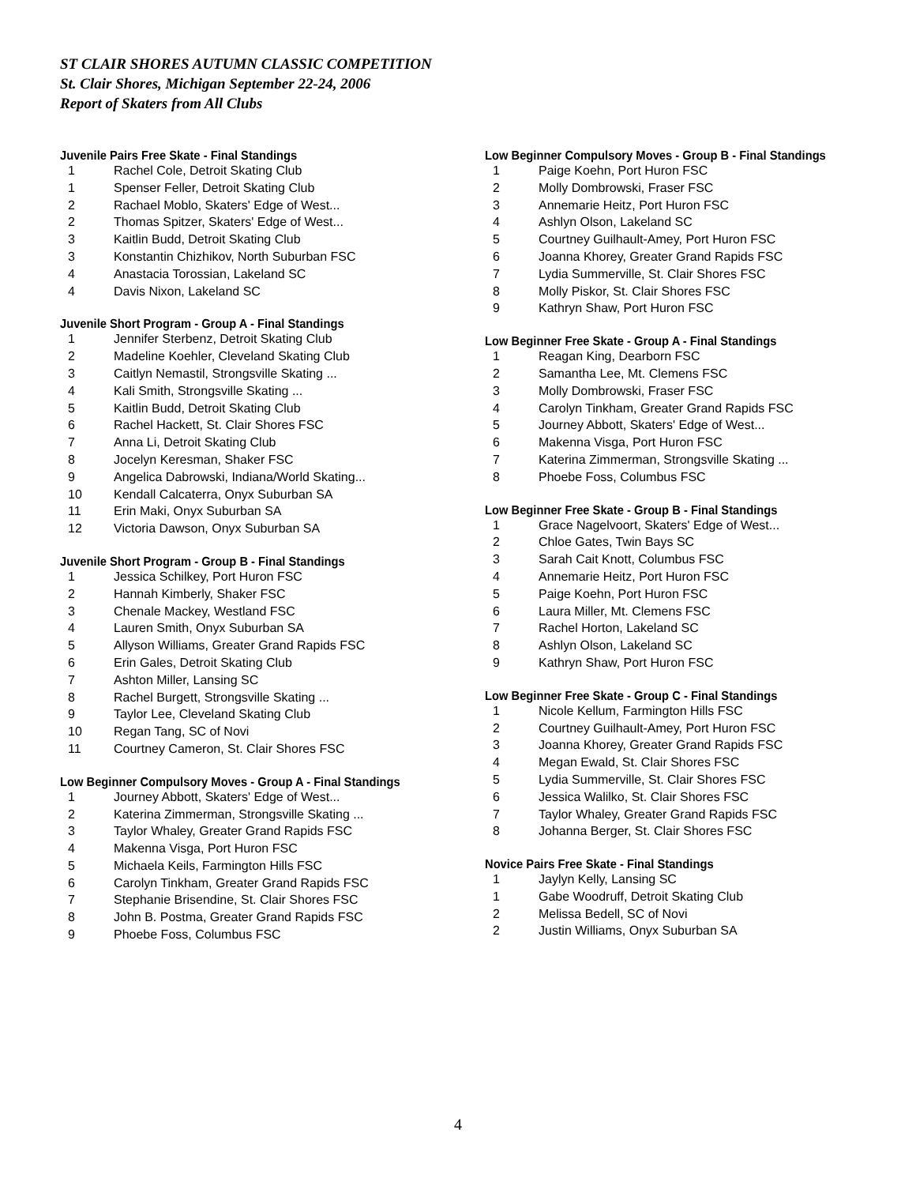ST CLAIR SHORES AUTUMN CLASSIC COMPETITION
St. Clair Shores, Michigan September 22-24, 2006
Report of Skaters from All Clubs
Juvenile Pairs Free Skate - Final Standings
| 1 | Rachel Cole, Detroit Skating Club |
| 1 | Spenser Feller, Detroit Skating Club |
| 2 | Rachael Moblo, Skaters' Edge of West... |
| 2 | Thomas Spitzer, Skaters' Edge of West... |
| 3 | Kaitlin Budd, Detroit Skating Club |
| 3 | Konstantin Chizhikov, North Suburban FSC |
| 4 | Anastacia Torossian, Lakeland SC |
| 4 | Davis Nixon, Lakeland SC |
Juvenile Short Program - Group A - Final Standings
| 1 | Jennifer Sterbenz, Detroit Skating Club |
| 2 | Madeline Koehler, Cleveland Skating Club |
| 3 | Caitlyn Nemastil, Strongsville Skating ... |
| 4 | Kali Smith, Strongsville Skating ... |
| 5 | Kaitlin Budd, Detroit Skating Club |
| 6 | Rachel Hackett, St. Clair Shores FSC |
| 7 | Anna Li, Detroit Skating Club |
| 8 | Jocelyn Keresman, Shaker FSC |
| 9 | Angelica Dabrowski, Indiana/World Skating... |
| 10 | Kendall Calcaterra, Onyx Suburban SA |
| 11 | Erin Maki, Onyx Suburban SA |
| 12 | Victoria Dawson, Onyx Suburban SA |
Juvenile Short Program - Group B - Final Standings
| 1 | Jessica Schilkey, Port Huron FSC |
| 2 | Hannah Kimberly, Shaker FSC |
| 3 | Chenale Mackey, Westland FSC |
| 4 | Lauren Smith, Onyx Suburban SA |
| 5 | Allyson Williams, Greater Grand Rapids FSC |
| 6 | Erin Gales, Detroit Skating Club |
| 7 | Ashton Miller, Lansing SC |
| 8 | Rachel Burgett, Strongsville Skating ... |
| 9 | Taylor Lee, Cleveland Skating Club |
| 10 | Regan Tang, SC of Novi |
| 11 | Courtney Cameron, St. Clair Shores FSC |
Low Beginner Compulsory Moves - Group A - Final Standings
| 1 | Journey Abbott, Skaters' Edge of West... |
| 2 | Katerina Zimmerman, Strongsville Skating ... |
| 3 | Taylor Whaley, Greater Grand Rapids FSC |
| 4 | Makenna Visga, Port Huron FSC |
| 5 | Michaela Keils, Farmington Hills FSC |
| 6 | Carolyn Tinkham, Greater Grand Rapids FSC |
| 7 | Stephanie Brisendine, St. Clair Shores FSC |
| 8 | John B. Postma, Greater Grand Rapids FSC |
| 9 | Phoebe Foss, Columbus FSC |
Low Beginner Compulsory Moves - Group B - Final Standings
| 1 | Paige Koehn, Port Huron FSC |
| 2 | Molly Dombrowski, Fraser FSC |
| 3 | Annemarie Heitz, Port Huron FSC |
| 4 | Ashlyn Olson, Lakeland SC |
| 5 | Courtney Guilhault-Amey, Port Huron FSC |
| 6 | Joanna Khorey, Greater Grand Rapids FSC |
| 7 | Lydia Summerville, St. Clair Shores FSC |
| 8 | Molly Piskor, St. Clair Shores FSC |
| 9 | Kathryn Shaw, Port Huron FSC |
Low Beginner Free Skate - Group A - Final Standings
| 1 | Reagan King, Dearborn FSC |
| 2 | Samantha Lee, Mt. Clemens FSC |
| 3 | Molly Dombrowski, Fraser FSC |
| 4 | Carolyn Tinkham, Greater Grand Rapids FSC |
| 5 | Journey Abbott, Skaters' Edge of West... |
| 6 | Makenna Visga, Port Huron FSC |
| 7 | Katerina Zimmerman, Strongsville Skating ... |
| 8 | Phoebe Foss, Columbus FSC |
Low Beginner Free Skate - Group B - Final Standings
| 1 | Grace Nagelvoort, Skaters' Edge of West... |
| 2 | Chloe Gates, Twin Bays SC |
| 3 | Sarah Cait Knott, Columbus FSC |
| 4 | Annemarie Heitz, Port Huron FSC |
| 5 | Paige Koehn, Port Huron FSC |
| 6 | Laura Miller, Mt. Clemens FSC |
| 7 | Rachel Horton, Lakeland SC |
| 8 | Ashlyn Olson, Lakeland SC |
| 9 | Kathryn Shaw, Port Huron FSC |
Low Beginner Free Skate - Group C - Final Standings
| 1 | Nicole Kellum, Farmington Hills FSC |
| 2 | Courtney Guilhault-Amey, Port Huron FSC |
| 3 | Joanna Khorey, Greater Grand Rapids FSC |
| 4 | Megan Ewald, St. Clair Shores FSC |
| 5 | Lydia Summerville, St. Clair Shores FSC |
| 6 | Jessica Walilko, St. Clair Shores FSC |
| 7 | Taylor Whaley, Greater Grand Rapids FSC |
| 8 | Johanna Berger, St. Clair Shores FSC |
Novice Pairs Free Skate - Final Standings
| 1 | Jaylyn Kelly, Lansing SC |
| 1 | Gabe Woodruff, Detroit Skating Club |
| 2 | Melissa Bedell, SC of Novi |
| 2 | Justin Williams, Onyx Suburban SA |
4